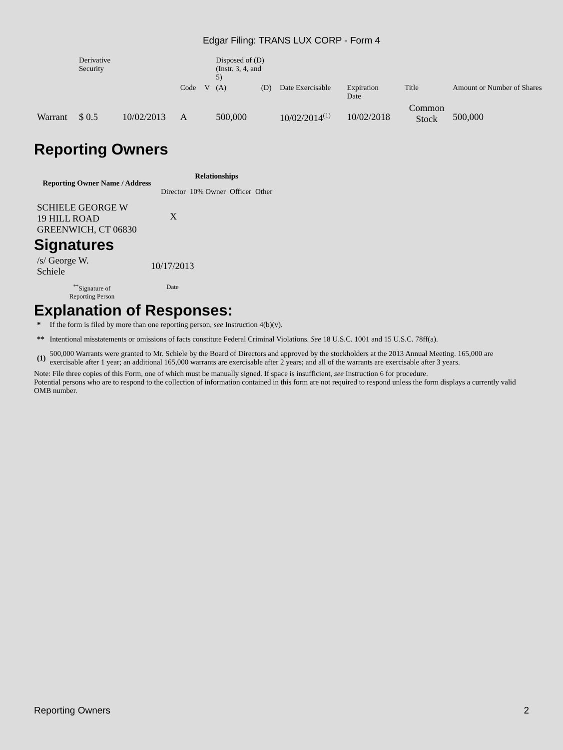Edgar Filing: TRANS LUX CORP - Form 4
| | Derivative Security | | | | Disposed of (D) (Instr. 3, 4, and 5) | | | | | |
| | | | Code | V | (A) | (D) | Date Exercisable | Expiration Date | Title | Amount or Number of Shares |
| Warrant | $ 0.5 | 10/02/2013 | A | | 500,000 | | 10/02/2014<sup>(1)</sup> | 10/02/2018 | Common Stock | 500,000 |
Reporting Owners
| Reporting Owner Name / Address | Relationships | | | |
| --- | --- | --- | --- | --- |
| | Director | 10% Owner | Officer | Other |
| SCHIELE GEORGE W 19 HILL ROAD GREENWICH, CT 06830 | X | | | |
Signatures
| /s/ George W. Schiele | 10/17/2013 |
| <sup>**</sup> Signature of Reporting Person | Date |
Explanation of Responses:
| * | If the form is filed by more than one reporting person, see Instruction 4(b)(v). |
| ** | Intentional misstatements or omissions of facts constitute Federal Criminal Violations. See 18 U.S.C. 1001 and 15 U.S.C. 78ff(a). |
| (1) | 500,000 Warrants were granted to Mr. Schiele by the Board of Directors and approved by the stockholders at the 2013 Annual Meeting. 165,000 are exercisable after 1 year; an additional 165,000 warrants are exercisable after 2 years; and all of the warrants are exercisable after 3 years. |
Note: File three copies of this Form, one of which must be manually signed. If space is insufficient, see Instruction 6 for procedure.
Potential persons who are to respond to the collection of information contained in this form are not required to respond unless the form displays a currently valid OMB number.
Reporting Owners 2